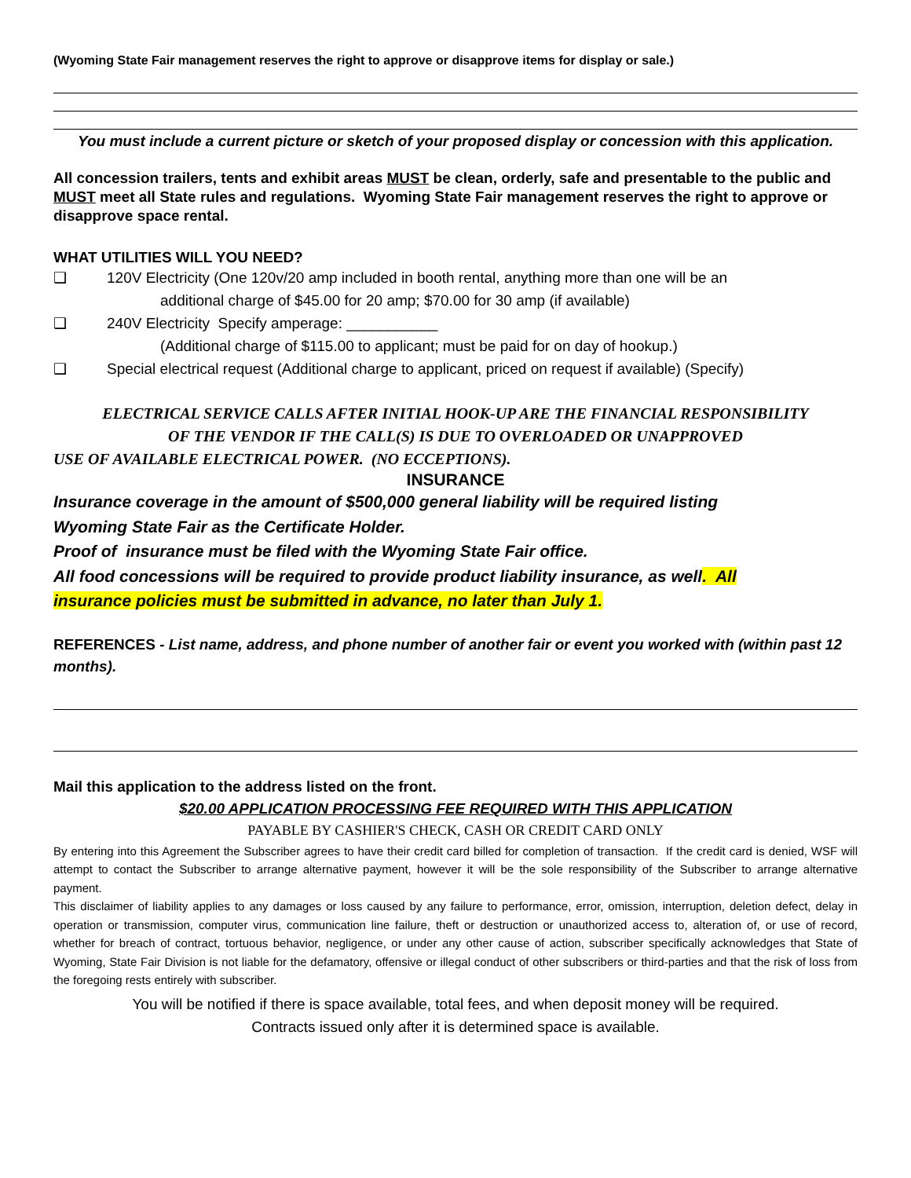(Wyoming State Fair management reserves the right to approve or disapprove items for display or sale.)
You must include a current picture or sketch of your proposed display or concession with this application.
All concession trailers, tents and exhibit areas MUST be clean, orderly, safe and presentable to the public and MUST meet all State rules and regulations. Wyoming State Fair management reserves the right to approve or disapprove space rental.
WHAT UTILITIES WILL YOU NEED?
❑ 120V Electricity (One 120v/20 amp included in booth rental, anything more than one will be an
additional charge of $45.00 for 20 amp; $70.00 for 30 amp (if available)
❑ 240V Electricity Specify amperage: ___________
(Additional charge of $115.00 to applicant; must be paid for on day of hookup.)
❑ Special electrical request (Additional charge to applicant, priced on request if available) (Specify)
ELECTRICAL SERVICE CALLS AFTER INITIAL HOOK-UP ARE THE FINANCIAL RESPONSIBILITY
OF THE VENDOR IF THE CALL(S) IS DUE TO OVERLOADED OR UNAPPROVED
USE OF AVAILABLE ELECTRICAL POWER. (NO ECCEPTIONS).
INSURANCE
Insurance coverage in the amount of $500,000 general liability will be required listing
Wyoming State Fair as the Certificate Holder.
Proof of insurance must be filed with the Wyoming State Fair office.
All food concessions will be required to provide product liability insurance, as well. All
insurance policies must be submitted in advance, no later than July 1.
REFERENCES - List name, address, and phone number of another fair or event you worked with (within past 12 months).
Mail this application to the address listed on the front.
$20.00 APPLICATION PROCESSING FEE REQUIRED WITH THIS APPLICATION
PAYABLE BY CASHIER'S CHECK, CASH OR CREDIT CARD ONLY
By entering into this Agreement the Subscriber agrees to have their credit card billed for completion of transaction. If the credit card is denied, WSF will attempt to contact the Subscriber to arrange alternative payment, however it will be the sole responsibility of the Subscriber to arrange alternative payment.
This disclaimer of liability applies to any damages or loss caused by any failure to performance, error, omission, interruption, deletion defect, delay in operation or transmission, computer virus, communication line failure, theft or destruction or unauthorized access to, alteration of, or use of record, whether for breach of contract, tortuous behavior, negligence, or under any other cause of action, subscriber specifically acknowledges that State of Wyoming, State Fair Division is not liable for the defamatory, offensive or illegal conduct of other subscribers or third-parties and that the risk of loss from the foregoing rests entirely with subscriber.
You will be notified if there is space available, total fees, and when deposit money will be required.
Contracts issued only after it is determined space is available.